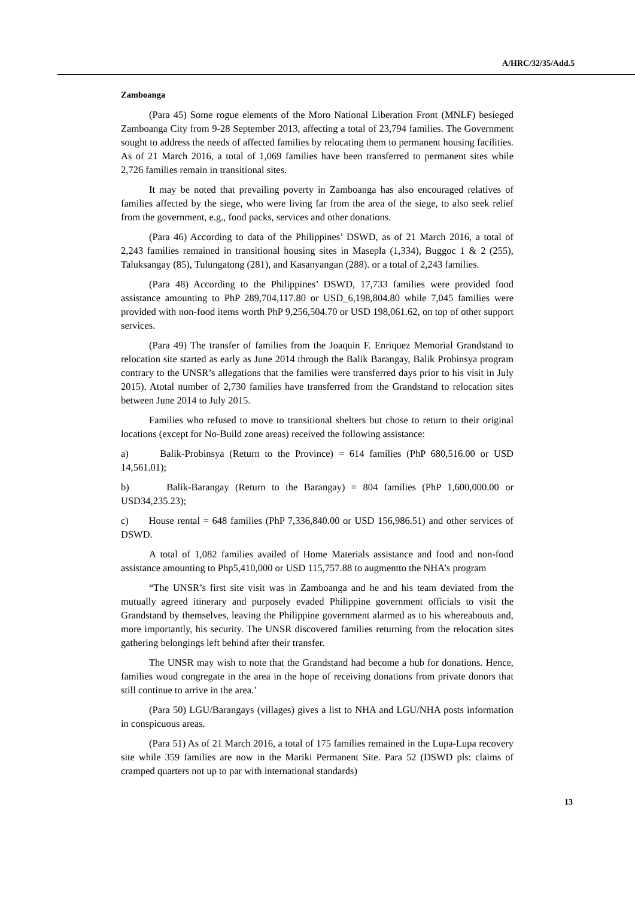A/HRC/32/35/Add.5
Zamboanga
(Para 45) Some rogue elements of the Moro National Liberation Front (MNLF) besieged Zamboanga City from 9-28 September 2013, affecting a total of 23,794 families. The Government sought to address the needs of affected families by relocating them to permanent housing facilities. As of 21 March 2016, a total of 1,069 families have been transferred to permanent sites while 2,726 families remain in transitional sites.
It may be noted that prevailing poverty in Zamboanga has also encouraged relatives of families affected by the siege, who were living far from the area of the siege, to also seek relief from the government, e.g., food packs, services and other donations.
(Para 46) According to data of the Philippines’ DSWD, as of 21 March 2016, a total of 2,243 families remained in transitional housing sites in Masepla (1,334), Buggoc 1 & 2 (255), Taluksangay (85), Tulungatong (281), and Kasanyangan (288). or a total of 2,243 families.
(Para 48) According to the Philippines’ DSWD, 17,733 families were provided food assistance amounting to PhP 289,704,117.80 or USD_6,198,804.80 while 7,045 families were provided with non-food items worth PhP 9,256,504.70 or USD 198,061.62, on top of other support services.
(Para 49) The transfer of families from the Joaquin F. Enriquez Memorial Grandstand to relocation site started as early as June 2014 through the Balik Barangay, Balik Probinsya program contrary to the UNSR’s allegations that the families were transferred days prior to his visit in July 2015). Atotal number of 2,730 families have transferred from the Grandstand to relocation sites between June 2014 to July 2015.
Families who refused to move to transitional shelters but chose to return to their original locations (except for No-Build zone areas) received the following assistance:
a) Balik-Probinsya (Return to the Province) = 614 families (PhP 680,516.00 or USD 14,561.01);
b) Balik-Barangay (Return to the Barangay) = 804 families (PhP 1,600,000.00 or USD34,235.23);
c) House rental = 648 families (PhP 7,336,840.00 or USD 156,986.51) and other services of DSWD.
A total of 1,082 families availed of Home Materials assistance and food and non-food assistance amounting to Php5,410,000 or USD 115,757.88 to augmentto the NHA’s program
“The UNSR’s first site visit was in Zamboanga and he and his team deviated from the mutually agreed itinerary and purposely evaded Philippine government officials to visit the Grandstand by themselves, leaving the Philippine government alarmed as to his whereabouts and, more importantly, his security. The UNSR discovered families returning from the relocation sites gathering belongings left behind after their transfer.
The UNSR may wish to note that the Grandstand had become a hub for donations. Hence, families woud congregate in the area in the hope of receiving donations from private donors that still continue to arrive in the area.’
(Para 50) LGU/Barangays (villages) gives a list to NHA and LGU/NHA posts information in conspicuous areas.
(Para 51) As of 21 March 2016, a total of 175 families remained in the Lupa-Lupa recovery site while 359 families are now in the Mariki Permanent Site. Para 52 (DSWD pls: claims of cramped quarters not up to par with international standards)
13